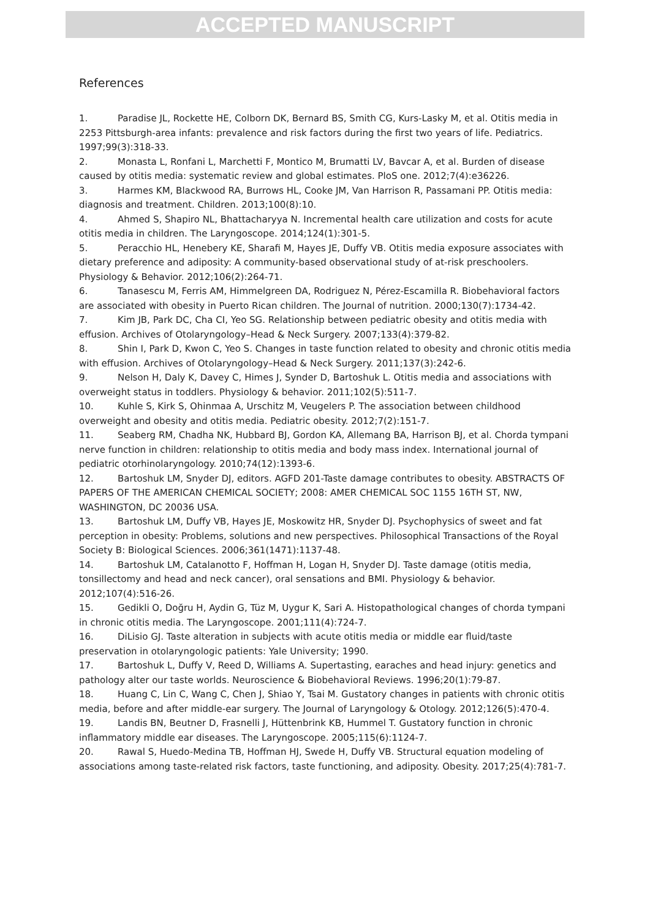ACCEPTED MANUSCRIPT
References
1. Paradise JL, Rockette HE, Colborn DK, Bernard BS, Smith CG, Kurs-Lasky M, et al. Otitis media in 2253 Pittsburgh-area infants: prevalence and risk factors during the first two years of life. Pediatrics. 1997;99(3):318-33.
2. Monasta L, Ronfani L, Marchetti F, Montico M, Brumatti LV, Bavcar A, et al. Burden of disease caused by otitis media: systematic review and global estimates. PloS one. 2012;7(4):e36226.
3. Harmes KM, Blackwood RA, Burrows HL, Cooke JM, Van Harrison R, Passamani PP. Otitis media: diagnosis and treatment. Children. 2013;100(8):10.
4. Ahmed S, Shapiro NL, Bhattacharyya N. Incremental health care utilization and costs for acute otitis media in children. The Laryngoscope. 2014;124(1):301-5.
5. Peracchio HL, Henebery KE, Sharafi M, Hayes JE, Duffy VB. Otitis media exposure associates with dietary preference and adiposity: A community-based observational study of at-risk preschoolers. Physiology & Behavior. 2012;106(2):264-71.
6. Tanasescu M, Ferris AM, Himmelgreen DA, Rodriguez N, Pérez-Escamilla R. Biobehavioral factors are associated with obesity in Puerto Rican children. The Journal of nutrition. 2000;130(7):1734-42.
7. Kim JB, Park DC, Cha CI, Yeo SG. Relationship between pediatric obesity and otitis media with effusion. Archives of Otolaryngology–Head & Neck Surgery. 2007;133(4):379-82.
8. Shin I, Park D, Kwon C, Yeo S. Changes in taste function related to obesity and chronic otitis media with effusion. Archives of Otolaryngology–Head & Neck Surgery. 2011;137(3):242-6.
9. Nelson H, Daly K, Davey C, Himes J, Synder D, Bartoshuk L. Otitis media and associations with overweight status in toddlers. Physiology & behavior. 2011;102(5):511-7.
10. Kuhle S, Kirk S, Ohinmaa A, Urschitz M, Veugelers P. The association between childhood overweight and obesity and otitis media. Pediatric obesity. 2012;7(2):151-7.
11. Seaberg RM, Chadha NK, Hubbard BJ, Gordon KA, Allemang BA, Harrison BJ, et al. Chorda tympani nerve function in children: relationship to otitis media and body mass index. International journal of pediatric otorhinolaryngology. 2010;74(12):1393-6.
12. Bartoshuk LM, Snyder DJ, editors. AGFD 201-Taste damage contributes to obesity. ABSTRACTS OF PAPERS OF THE AMERICAN CHEMICAL SOCIETY; 2008: AMER CHEMICAL SOC 1155 16TH ST, NW, WASHINGTON, DC 20036 USA.
13. Bartoshuk LM, Duffy VB, Hayes JE, Moskowitz HR, Snyder DJ. Psychophysics of sweet and fat perception in obesity: Problems, solutions and new perspectives. Philosophical Transactions of the Royal Society B: Biological Sciences. 2006;361(1471):1137-48.
14. Bartoshuk LM, Catalanotto F, Hoffman H, Logan H, Snyder DJ. Taste damage (otitis media, tonsillectomy and head and neck cancer), oral sensations and BMI. Physiology & behavior. 2012;107(4):516-26.
15. Gedikli O, Doğru H, Aydin G, Tüz M, Uygur K, Sari A. Histopathological changes of chorda tympani in chronic otitis media. The Laryngoscope. 2001;111(4):724-7.
16. DiLisio GJ. Taste alteration in subjects with acute otitis media or middle ear fluid/taste preservation in otolaryngologic patients: Yale University; 1990.
17. Bartoshuk L, Duffy V, Reed D, Williams A. Supertasting, earaches and head injury: genetics and pathology alter our taste worlds. Neuroscience & Biobehavioral Reviews. 1996;20(1):79-87.
18. Huang C, Lin C, Wang C, Chen J, Shiao Y, Tsai M. Gustatory changes in patients with chronic otitis media, before and after middle-ear surgery. The Journal of Laryngology & Otology. 2012;126(5):470-4.
19. Landis BN, Beutner D, Frasnelli J, Hüttenbrink KB, Hummel T. Gustatory function in chronic inflammatory middle ear diseases. The Laryngoscope. 2005;115(6):1124-7.
20. Rawal S, Huedo-Medina TB, Hoffman HJ, Swede H, Duffy VB. Structural equation modeling of associations among taste-related risk factors, taste functioning, and adiposity. Obesity. 2017;25(4):781-7.